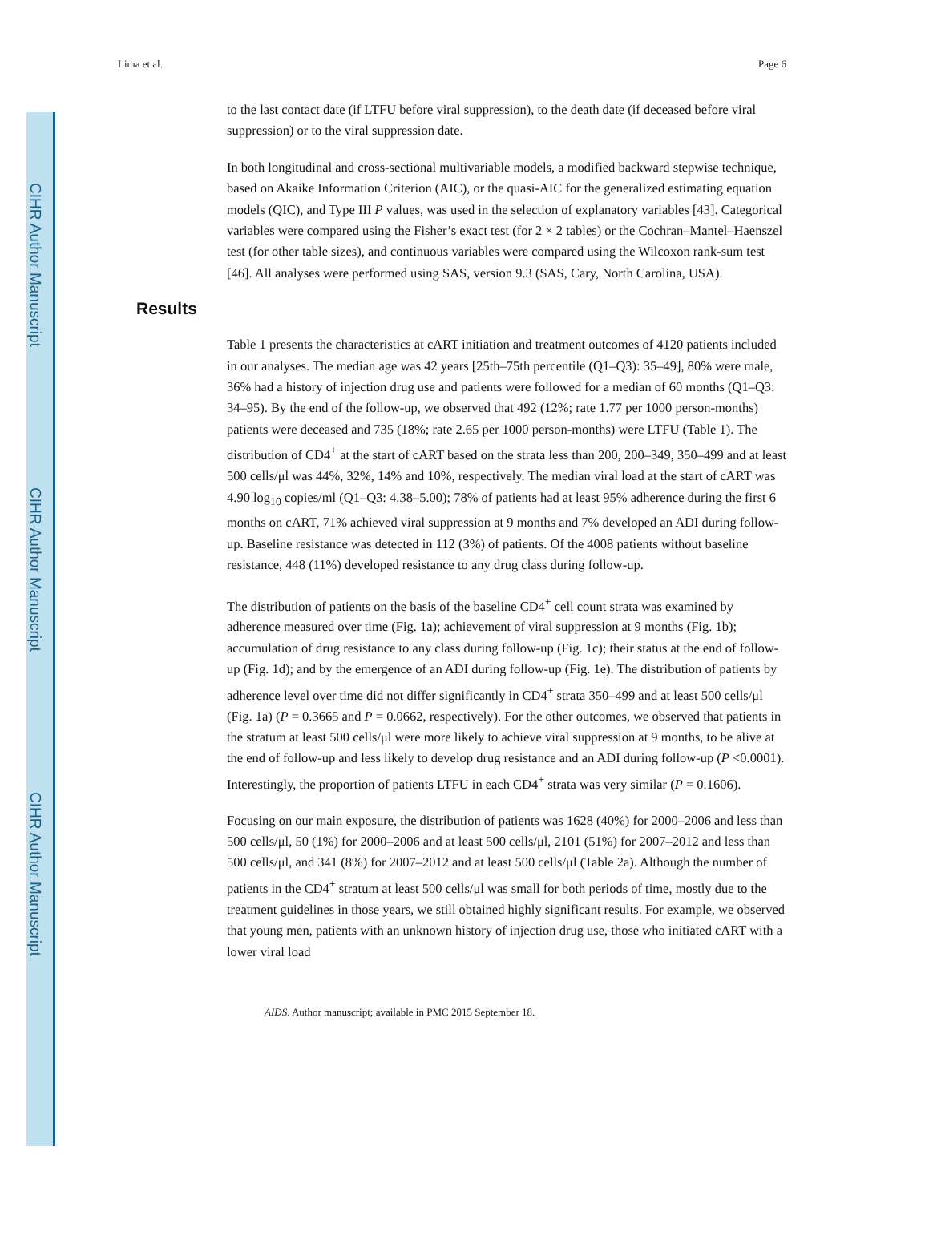CIHR Author Manuscript
CIHR Author Manuscript
CIHR Author Manuscript
Lima et al. Page 6
to the last contact date (if LTFU before viral suppression), to the death date (if deceased before viral suppression) or to the viral suppression date.
In both longitudinal and cross-sectional multivariable models, a modified backward stepwise technique, based on Akaike Information Criterion (AIC), or the quasi-AIC for the generalized estimating equation models (QIC), and Type III P values, was used in the selection of explanatory variables [43]. Categorical variables were compared using the Fisher’s exact test (for 2 × 2 tables) or the Cochran–Mantel–Haenszel test (for other table sizes), and continuous variables were compared using the Wilcoxon rank-sum test [46]. All analyses were performed using SAS, version 9.3 (SAS, Cary, North Carolina, USA).
Results
Table 1 presents the characteristics at cART initiation and treatment outcomes of 4120 patients included in our analyses. The median age was 42 years [25th–75th percentile (Q1–Q3): 35–49], 80% were male, 36% had a history of injection drug use and patients were followed for a median of 60 months (Q1–Q3: 34–95). By the end of the follow-up, we observed that 492 (12%; rate 1.77 per 1000 person-months) patients were deceased and 735 (18%; rate 2.65 per 1000 person-months) were LTFU (Table 1). The distribution of CD4<sup>+</sup> at the start of cART based on the strata less than 200, 200–349, 350–499 and at least 500 cells/μl was 44%, 32%, 14% and 10%, respectively. The median viral load at the start of cART was 4.90 log<sub>10</sub> copies/ml (Q1–Q3: 4.38–5.00); 78% of patients had at least 95% adherence during the first 6 months on cART, 71% achieved viral suppression at 9 months and 7% developed an ADI during follow-up. Baseline resistance was detected in 112 (3%) of patients. Of the 4008 patients without baseline resistance, 448 (11%) developed resistance to any drug class during follow-up.
The distribution of patients on the basis of the baseline CD4<sup>+</sup> cell count strata was examined by adherence measured over time (Fig. 1a); achievement of viral suppression at 9 months (Fig. 1b); accumulation of drug resistance to any class during follow-up (Fig. 1c); their status at the end of follow-up (Fig. 1d); and by the emergence of an ADI during follow-up (Fig. 1e). The distribution of patients by adherence level over time did not differ significantly in CD4<sup>+</sup> strata 350–499 and at least 500 cells/μl (Fig. 1a) (P = 0.3665 and P = 0.0662, respectively). For the other outcomes, we observed that patients in the stratum at least 500 cells/μl were more likely to achieve viral suppression at 9 months, to be alive at the end of follow-up and less likely to develop drug resistance and an ADI during follow-up (P <0.0001). Interestingly, the proportion of patients LTFU in each CD4<sup>+</sup> strata was very similar (P = 0.1606).
Focusing on our main exposure, the distribution of patients was 1628 (40%) for 2000–2006 and less than 500 cells/μl, 50 (1%) for 2000–2006 and at least 500 cells/μl, 2101 (51%) for 2007–2012 and less than 500 cells/μl, and 341 (8%) for 2007–2012 and at least 500 cells/μl (Table 2a). Although the number of patients in the CD4<sup>+</sup> stratum at least 500 cells/μl was small for both periods of time, mostly due to the treatment guidelines in those years, we still obtained highly significant results. For example, we observed that young men, patients with an unknown history of injection drug use, those who initiated cART with a lower viral load
AIDS. Author manuscript; available in PMC 2015 September 18.